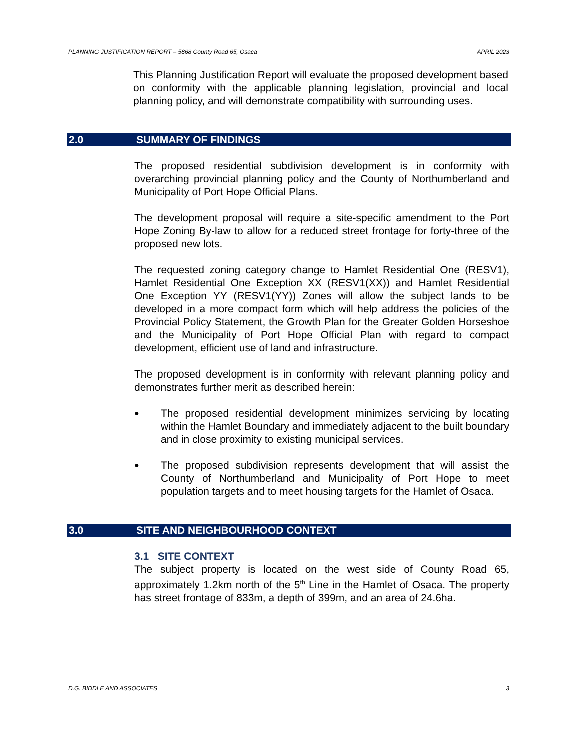PLANNING JUSTIFICATION REPORT – 5868 County Road 65, Osaca APRIL 2023
This Planning Justification Report will evaluate the proposed development based on conformity with the applicable planning legislation, provincial and local planning policy, and will demonstrate compatibility with surrounding uses.
2.0 SUMMARY OF FINDINGS
The proposed residential subdivision development is in conformity with overarching provincial planning policy and the County of Northumberland and Municipality of Port Hope Official Plans.
The development proposal will require a site-specific amendment to the Port Hope Zoning By-law to allow for a reduced street frontage for forty-three of the proposed new lots.
The requested zoning category change to Hamlet Residential One (RESV1), Hamlet Residential One Exception XX (RESV1(XX)) and Hamlet Residential One Exception YY (RESV1(YY)) Zones will allow the subject lands to be developed in a more compact form which will help address the policies of the Provincial Policy Statement, the Growth Plan for the Greater Golden Horseshoe and the Municipality of Port Hope Official Plan with regard to compact development, efficient use of land and infrastructure.
The proposed development is in conformity with relevant planning policy and demonstrates further merit as described herein:
●
The proposed residential development minimizes servicing by locating within the Hamlet Boundary and immediately adjacent to the built boundary and in close proximity to existing municipal services.
●
The proposed subdivision represents development that will assist the County of Northumberland and Municipality of Port Hope to meet population targets and to meet housing targets for the Hamlet of Osaca.
3.0 SITE AND NEIGHBOURHOOD CONTEXT
3.1 SITE CONTEXT
The subject property is located on the west side of County Road 65, approximately 1.2km north of the 5<sup>th</sup> Line in the Hamlet of Osaca. The property has street frontage of 833m, a depth of 399m, and an area of 24.6ha.
D.G. BIDDLE AND ASSOCIATES 3